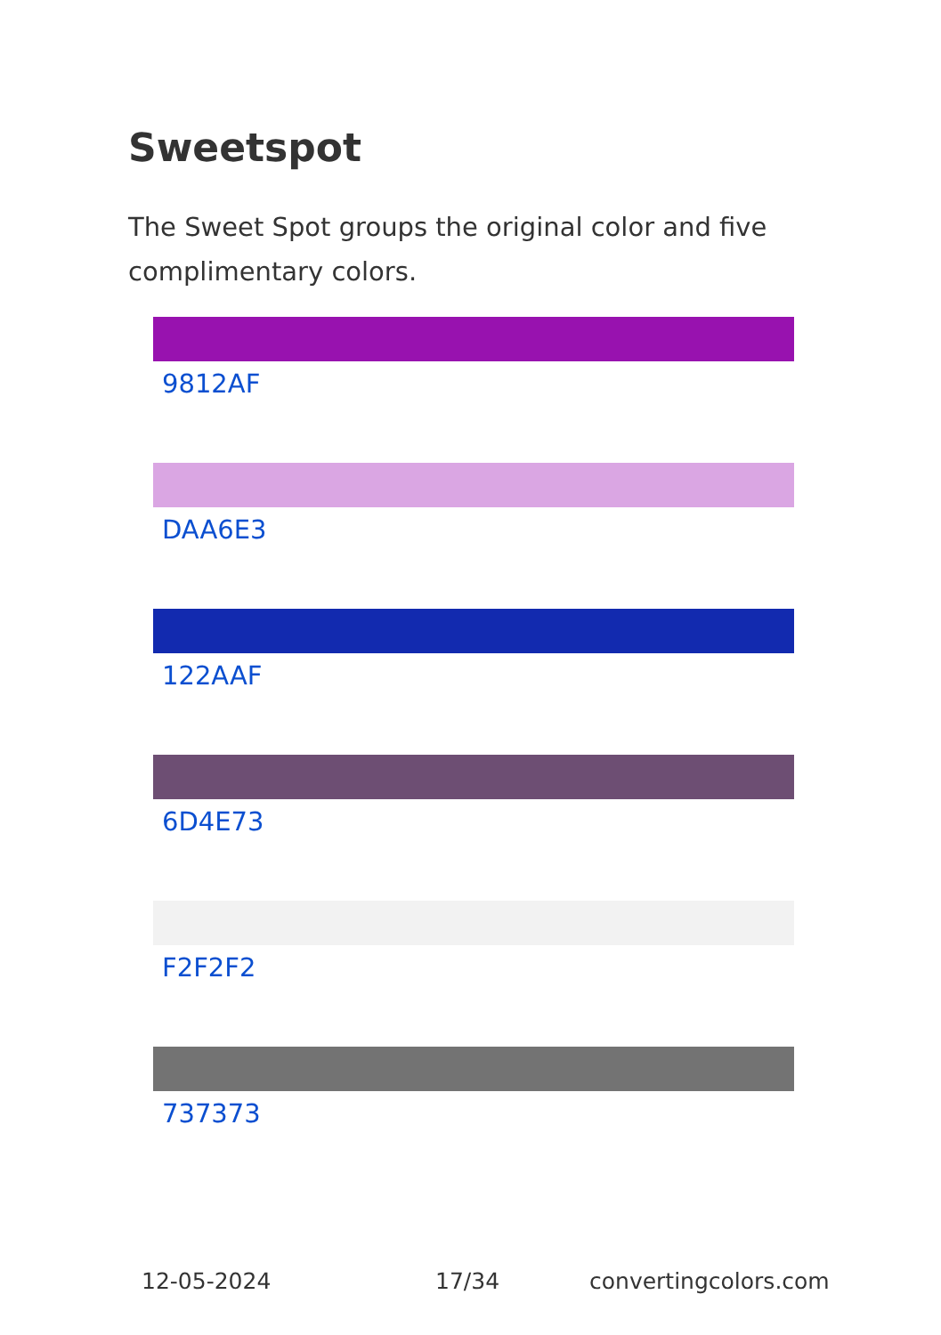Sweetspot
The Sweet Spot groups the original color and five complimentary colors.
9812AF
DAA6E3
122AAF
6D4E73
F2F2F2
737373
12-05-2024 17/34 convertingcolors.com